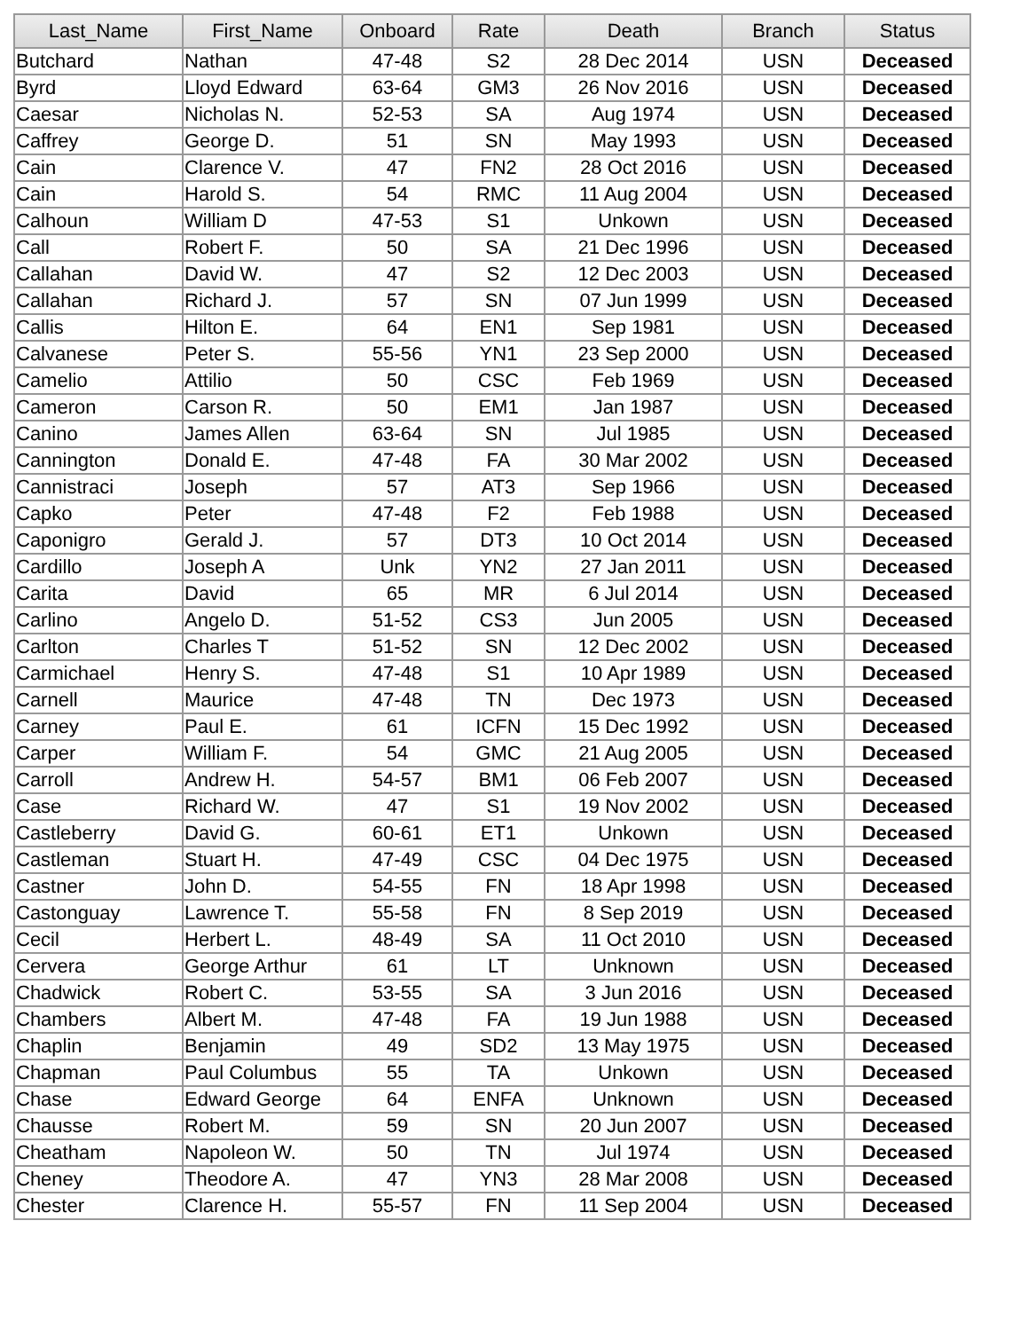| Last_Name | First_Name | Onboard | Rate | Death | Branch | Status |
| --- | --- | --- | --- | --- | --- | --- |
| Butchard | Nathan | 47-48 | S2 | 28 Dec 2014 | USN | Deceased |
| Byrd | Lloyd Edward | 63-64 | GM3 | 26 Nov 2016 | USN | Deceased |
| Caesar | Nicholas N. | 52-53 | SA | Aug 1974 | USN | Deceased |
| Caffrey | George D. | 51 | SN | May 1993 | USN | Deceased |
| Cain | Clarence V. | 47 | FN2 | 28 Oct 2016 | USN | Deceased |
| Cain | Harold S. | 54 | RMC | 11 Aug 2004 | USN | Deceased |
| Calhoun | William D | 47-53 | S1 | Unkown | USN | Deceased |
| Call | Robert F. | 50 | SA | 21 Dec 1996 | USN | Deceased |
| Callahan | David W. | 47 | S2 | 12 Dec 2003 | USN | Deceased |
| Callahan | Richard J. | 57 | SN | 07 Jun 1999 | USN | Deceased |
| Callis | Hilton E. | 64 | EN1 | Sep 1981 | USN | Deceased |
| Calvanese | Peter S. | 55-56 | YN1 | 23 Sep 2000 | USN | Deceased |
| Camelio | Attilio | 50 | CSC | Feb 1969 | USN | Deceased |
| Cameron | Carson R. | 50 | EM1 | Jan 1987 | USN | Deceased |
| Canino | James Allen | 63-64 | SN | Jul 1985 | USN | Deceased |
| Cannington | Donald E. | 47-48 | FA | 30 Mar 2002 | USN | Deceased |
| Cannistraci | Joseph | 57 | AT3 | Sep 1966 | USN | Deceased |
| Capko | Peter | 47-48 | F2 | Feb 1988 | USN | Deceased |
| Caponigro | Gerald J. | 57 | DT3 | 10 Oct 2014 | USN | Deceased |
| Cardillo | Joseph A | Unk | YN2 | 27 Jan 2011 | USN | Deceased |
| Carita | David | 65 | MR | 6 Jul 2014 | USN | Deceased |
| Carlino | Angelo D. | 51-52 | CS3 | Jun 2005 | USN | Deceased |
| Carlton | Charles T | 51-52 | SN | 12 Dec 2002 | USN | Deceased |
| Carmichael | Henry S. | 47-48 | S1 | 10 Apr 1989 | USN | Deceased |
| Carnell | Maurice | 47-48 | TN | Dec 1973 | USN | Deceased |
| Carney | Paul E. | 61 | ICFN | 15 Dec 1992 | USN | Deceased |
| Carper | William F. | 54 | GMC | 21 Aug 2005 | USN | Deceased |
| Carroll | Andrew H. | 54-57 | BM1 | 06 Feb 2007 | USN | Deceased |
| Case | Richard W. | 47 | S1 | 19 Nov 2002 | USN | Deceased |
| Castleberry | David G. | 60-61 | ET1 | Unkown | USN | Deceased |
| Castleman | Stuart H. | 47-49 | CSC | 04 Dec 1975 | USN | Deceased |
| Castner | John D. | 54-55 | FN | 18 Apr 1998 | USN | Deceased |
| Castonguay | Lawrence T. | 55-58 | FN | 8 Sep 2019 | USN | Deceased |
| Cecil | Herbert L. | 48-49 | SA | 11 Oct 2010 | USN | Deceased |
| Cervera | George Arthur | 61 | LT | Unknown | USN | Deceased |
| Chadwick | Robert C. | 53-55 | SA | 3 Jun 2016 | USN | Deceased |
| Chambers | Albert M. | 47-48 | FA | 19 Jun 1988 | USN | Deceased |
| Chaplin | Benjamin | 49 | SD2 | 13 May 1975 | USN | Deceased |
| Chapman | Paul Columbus | 55 | TA | Unkown | USN | Deceased |
| Chase | Edward George | 64 | ENFA | Unknown | USN | Deceased |
| Chausse | Robert M. | 59 | SN | 20 Jun 2007 | USN | Deceased |
| Cheatham | Napoleon W. | 50 | TN | Jul 1974 | USN | Deceased |
| Cheney | Theodore A. | 47 | YN3 | 28 Mar 2008 | USN | Deceased |
| Chester | Clarence H. | 55-57 | FN | 11 Sep 2004 | USN | Deceased |